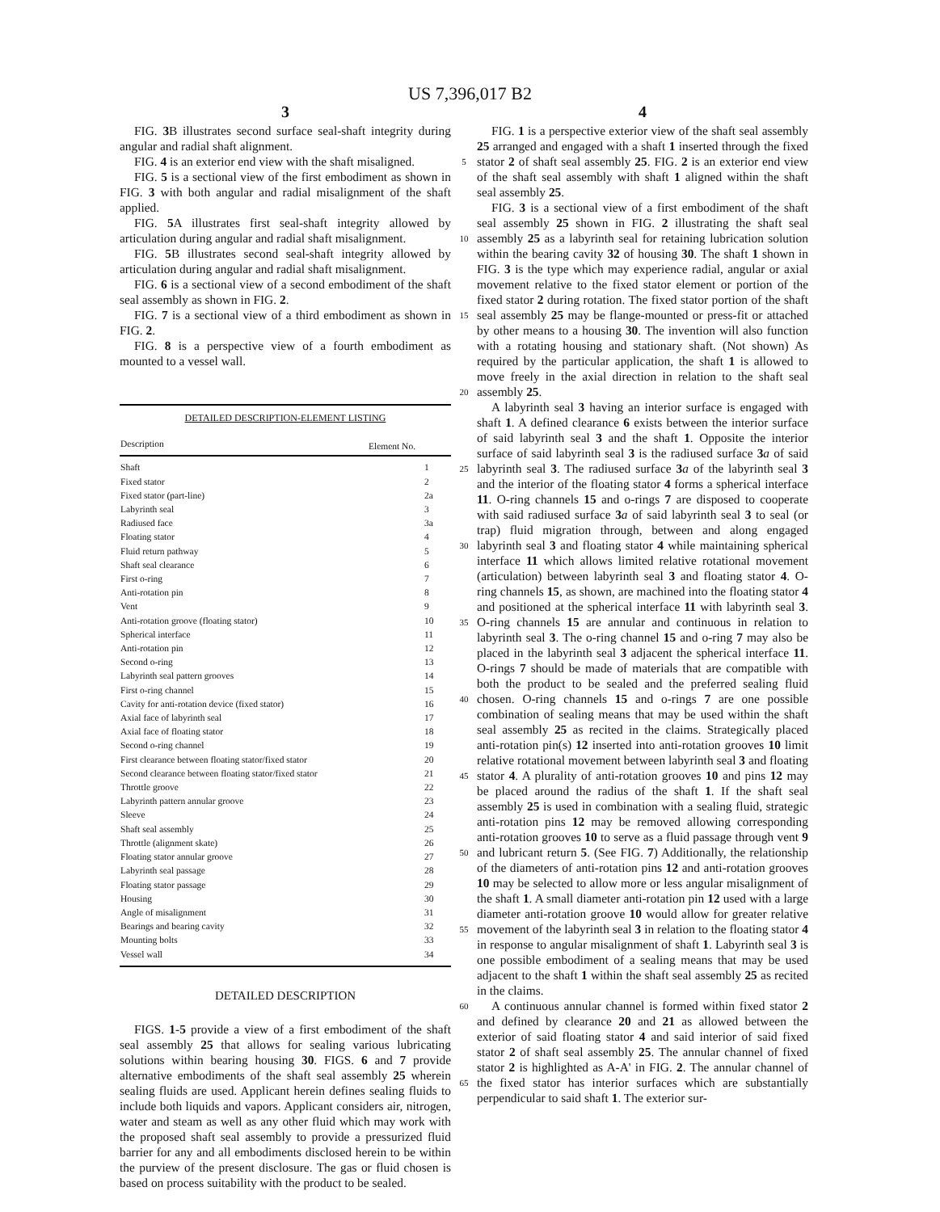US 7,396,017 B2
3
FIG. 3 B illustrates second surface seal-shaft integrity during angular and radial shaft alignment.
FIG. 4 is an exterior end view with the shaft misaligned.
FIG. 5 is a sectional view of the first embodiment as shown in FIG. 3 with both angular and radial misalignment of the shaft applied.
FIG. 5 A illustrates first seal-shaft integrity allowed by articulation during angular and radial shaft misalignment.
FIG. 5 B illustrates second seal-shaft integrity allowed by articulation during angular and radial shaft misalignment.
FIG. 6 is a sectional view of a second embodiment of the shaft seal assembly as shown in FIG. 2.
FIG. 7 is a sectional view of a third embodiment as shown in FIG. 2.
FIG. 8 is a perspective view of a fourth embodiment as mounted to a vessel wall.
| DETAILED DESCRIPTION-ELEMENT LISTING | |
| Description | Element No. |
| Shaft | 1 |
| Fixed stator | 2 |
| Fixed stator (part-line) | 2a |
| Labyrinth seal | 3 |
| Radiused face | 3a |
| Floating stator | 4 |
| Fluid return pathway | 5 |
| Shaft seal clearance | 6 |
| First o-ring | 7 |
| Anti-rotation pin | 8 |
| Vent | 9 |
| Anti-rotation groove (floating stator) | 10 |
| Spherical interface | 11 |
| Anti-rotation pin | 12 |
| Second o-ring | 13 |
| Labyrinth seal pattern grooves | 14 |
| First o-ring channel | 15 |
| Cavity for anti-rotation device (fixed stator) | 16 |
| Axial face of labyrinth seal | 17 |
| Axial face of floating stator | 18 |
| Second o-ring channel | 19 |
| First clearance between floating stator/fixed stator | 20 |
| Second clearance between floating stator/fixed stator | 21 |
| Throttle groove | 22 |
| Labyrinth pattern annular groove | 23 |
| Sleeve | 24 |
| Shaft seal assembly | 25 |
| Throttle (alignment skate) | 26 |
| Floating stator annular groove | 27 |
| Labyrinth seal passage | 28 |
| Floating stator passage | 29 |
| Housing | 30 |
| Angle of misalignment | 31 |
| Bearings and bearing cavity | 32 |
| Mounting bolts | 33 |
| Vessel wall | 34 |
DETAILED DESCRIPTION
FIGS. 1-5 provide a view of a first embodiment of the shaft seal assembly 25 that allows for sealing various lubricating solutions within bearing housing 30. FIGS. 6 and 7 provide alternative embodiments of the shaft seal assembly 25 wherein sealing fluids are used. Applicant herein defines sealing fluids to include both liquids and vapors. Applicant considers air, nitrogen, water and steam as well as any other fluid which may work with the proposed shaft seal assembly to provide a pressurized fluid barrier for any and all embodiments disclosed herein to be within the purview of the present disclosure. The gas or fluid chosen is based on process suitability with the product to be sealed.
5
10
15
20
25
30
35
40
45
50
55
60
65
4
FIG. 1 is a perspective exterior view of the shaft seal assembly 25 arranged and engaged with a shaft 1 inserted through the fixed stator 2 of shaft seal assembly 25. FIG. 2 is an exterior end view of the shaft seal assembly with shaft 1 aligned within the shaft seal assembly 25.
FIG. 3 is a sectional view of a first embodiment of the shaft seal assembly 25 shown in FIG. 2 illustrating the shaft seal assembly 25 as a labyrinth seal for retaining lubrication solution within the bearing cavity 32 of housing 30. The shaft 1 shown in FIG. 3 is the type which may experience radial, angular or axial movement relative to the fixed stator element or portion of the fixed stator 2 during rotation. The fixed stator portion of the shaft seal assembly 25 may be flange-mounted or press-fit or attached by other means to a housing 30. The invention will also function with a rotating housing and stationary shaft. (Not shown) As required by the particular application, the shaft 1 is allowed to move freely in the axial direction in relation to the shaft seal assembly 25.
A labyrinth seal 3 having an interior surface is engaged with shaft 1. A defined clearance 6 exists between the interior surface of said labyrinth seal 3 and the shaft 1. Opposite the interior surface of said labyrinth seal 3 is the radiused surface 3 a of said labyrinth seal 3. The radiused surface 3 a of the labyrinth seal 3 and the interior of the floating stator 4 forms a spherical interface 11. O-ring channels 15 and o-rings 7 are disposed to cooperate with said radiused surface 3 a of said labyrinth seal 3 to seal (or trap) fluid migration through, between and along engaged labyrinth seal 3 and floating stator 4 while maintaining spherical interface 11 which allows limited relative rotational movement (articulation) between labyrinth seal 3 and floating stator 4. O-ring channels 15, as shown, are machined into the floating stator 4 and positioned at the spherical interface 11 with labyrinth seal 3. O-ring channels 15 are annular and continuous in relation to labyrinth seal 3. The o-ring channel 15 and o-ring 7 may also be placed in the labyrinth seal 3 adjacent the spherical interface 11. O-rings 7 should be made of materials that are compatible with both the product to be sealed and the preferred sealing fluid chosen. O-ring channels 15 and o-rings 7 are one possible combination of sealing means that may be used within the shaft seal assembly 25 as recited in the claims. Strategically placed anti-rotation pin(s) 12 inserted into anti-rotation grooves 10 limit relative rotational movement between labyrinth seal 3 and floating stator 4. A plurality of anti-rotation grooves 10 and pins 12 may be placed around the radius of the shaft 1. If the shaft seal assembly 25 is used in combination with a sealing fluid, strategic anti-rotation pins 12 may be removed allowing corresponding anti-rotation grooves 10 to serve as a fluid passage through vent 9 and lubricant return 5. (See FIG. 7) Additionally, the relationship of the diameters of anti-rotation pins 12 and anti-rotation grooves 10 may be selected to allow more or less angular misalignment of the shaft 1. A small diameter anti-rotation pin 12 used with a large diameter anti-rotation groove 10 would allow for greater relative movement of the labyrinth seal 3 in relation to the floating stator 4 in response to angular misalignment of shaft 1. Labyrinth seal 3 is one possible embodiment of a sealing means that may be used adjacent to the shaft 1 within the shaft seal assembly 25 as recited in the claims.
A continuous annular channel is formed within fixed stator 2 and defined by clearance 20 and 21 as allowed between the exterior of said floating stator 4 and said interior of said fixed stator 2 of shaft seal assembly 25. The annular channel of fixed stator 2 is highlighted as A-A' in FIG. 2. The annular channel of the fixed stator has interior surfaces which are substantially perpendicular to said shaft 1. The exterior sur-